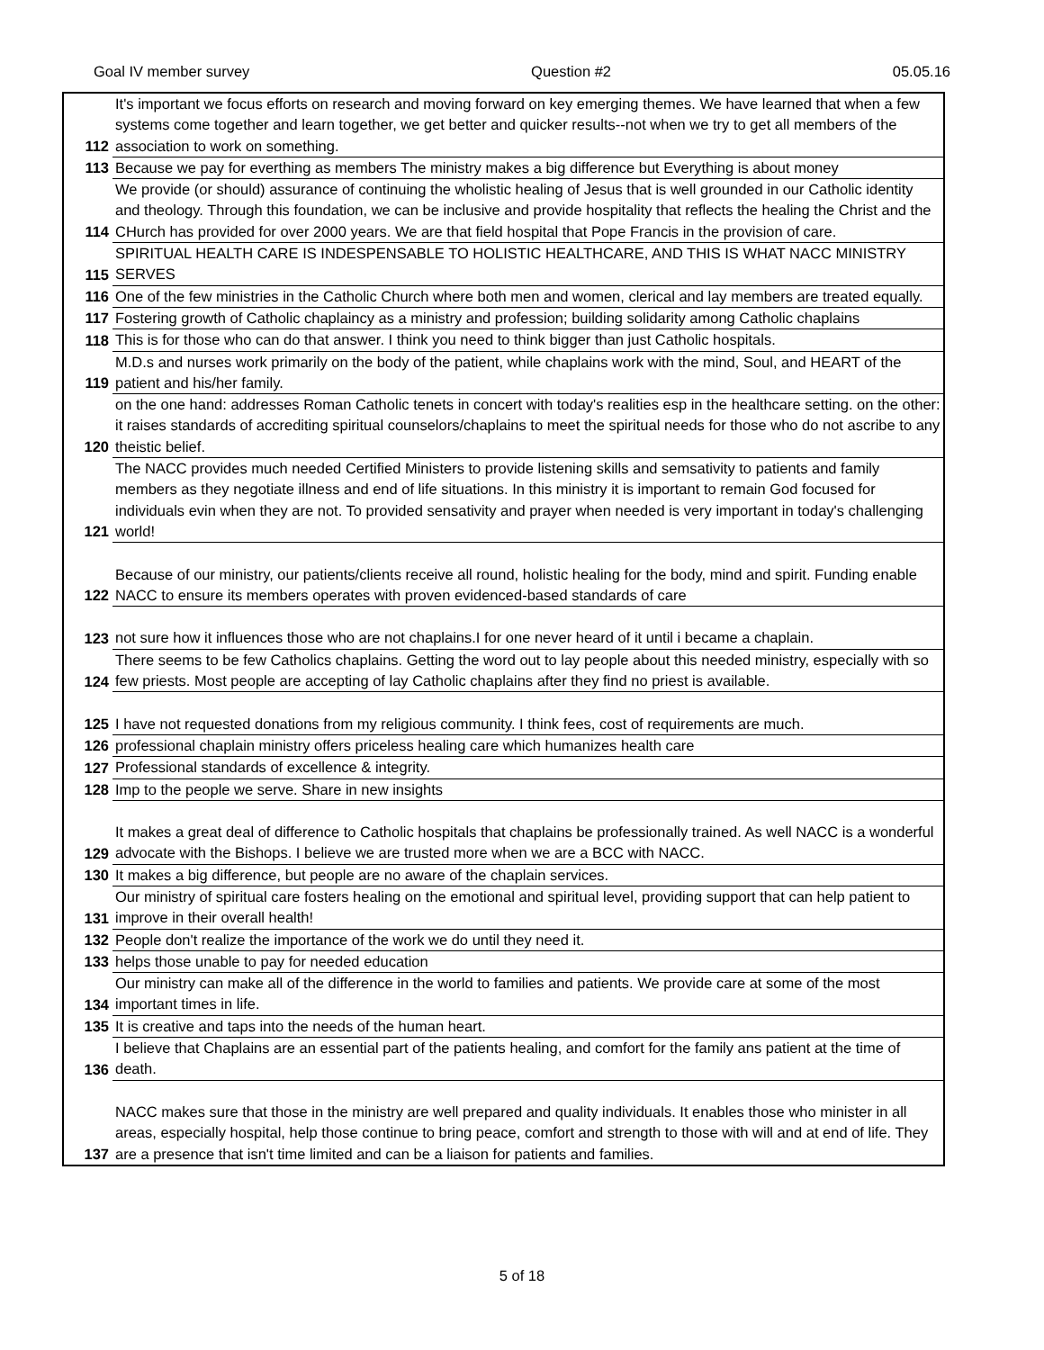Goal IV member survey Question #2 05.05.16
| 112 | It's important we focus efforts on research and moving forward on key emerging themes. We have learned that when a few systems come together and learn together, we get better and quicker results--not when we try to get all members of the association to work on something. |
| 113 | Because we pay for everthing as members The ministry makes a big difference but Everything is about money |
| 114 | We provide (or should) assurance of continuing the wholistic healing of Jesus that is well grounded in our Catholic identity and theology. Through this foundation, we can be inclusive and provide hospitality that reflects the healing the Christ and the CHurch has provided for over 2000 years. We are that field hospital that Pope Francis in the provision of care. |
| 115 | SPIRITUAL HEALTH CARE IS INDESPENSABLE TO HOLISTIC HEALTHCARE, AND THIS IS WHAT NACC MINISTRY SERVES |
| 116 | One of the few ministries in the Catholic Church where both men and women, clerical and lay members are treated equally. |
| 117 | Fostering growth of Catholic chaplaincy as a ministry and profession; building solidarity among Catholic chaplains |
| 118 | This is for those who can do that answer. I think you need to think bigger than just Catholic hospitals. |
| 119 | M.D.s and nurses work primarily on the body of the patient, while chaplains work with the mind, Soul, and HEART of the patient and his/her family. |
| 120 | on the one hand: addresses Roman Catholic tenets in concert with today's realities esp in the healthcare setting. on the other: it raises standards of accrediting spiritual counselors/chaplains to meet the spiritual needs for those who do not ascribe to any theistic belief. |
| 121 | The NACC provides much needed Certified Ministers to provide listening skills and semsativity to patients and family members as they negotiate illness and end of life situations. In this ministry it is important to remain God focused for individuals evin when they are not. To provided sensativity and prayer when needed is very important in today's challenging world! |
| 122 | Because of our ministry, our patients/clients receive all round, holistic healing for the body, mind and spirit. Funding enable NACC to ensure its members operates with proven evidenced-based standards of care |
| 123 | not sure how it influences those who are not chaplains.I for one never heard of it until i became a chaplain. |
| 124 | There seems to be few Catholics chaplains. Getting the word out to lay people about this needed ministry, especially with so few priests. Most people are accepting of lay Catholic chaplains after they find no priest is available. |
| 125 | I have not requested donations from my religious community. I think fees, cost of requirements are much. |
| 126 | professional chaplain ministry offers priceless healing care which humanizes health care |
| 127 | Professional standards of excellence & integrity. |
| 128 | Imp to the people we serve. Share in new insights |
| 129 | It makes a great deal of difference to Catholic hospitals that chaplains be professionally trained. As well NACC is a wonderful advocate with the Bishops. I believe we are trusted more when we are a BCC with NACC. |
| 130 | It makes a big difference, but people are no aware of the chaplain services. |
| 131 | Our ministry of spiritual care fosters healing on the emotional and spiritual level, providing support that can help patient to improve in their overall health! |
| 132 | People don't realize the importance of the work we do until they need it. |
| 133 | helps those unable to pay for needed education |
| 134 | Our ministry can make all of the difference in the world to families and patients. We provide care at some of the most important times in life. |
| 135 | It is creative and taps into the needs of the human heart. |
| 136 | I believe that Chaplains are an essential part of the patients healing, and comfort for the family ans patient at the time of death. |
| 137 | NACC makes sure that those in the ministry are well prepared and quality individuals. It enables those who minister in all areas, especially hospital, help those continue to bring peace, comfort and strength to those with will and at end of life. They are a presence that isn't time limited and can be a liaison for patients and families. |
5 of 18